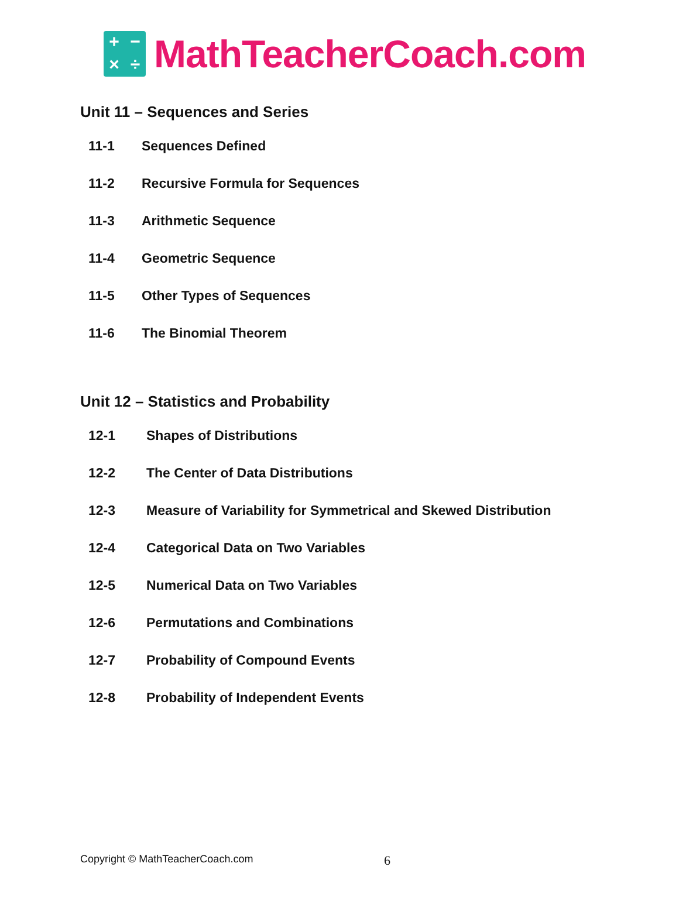+ − × ÷
MathTeacherCoach.com
Unit 11 – Sequences and Series
11-1 Sequences Defined
11-2 Recursive Formula for Sequences
11-3 Arithmetic Sequence
11-4 Geometric Sequence
11-5 Other Types of Sequences
11-6 The Binomial Theorem
Unit 12 – Statistics and Probability
12-1 Shapes of Distributions
12-2 The Center of Data Distributions
12-3 Measure of Variability for Symmetrical and Skewed Distribution
12-4 Categorical Data on Two Variables
12-5 Numerical Data on Two Variables
12-6 Permutations and Combinations
12-7 Probability of Compound Events
12-8 Probability of Independent Events
Copyright © MathTeacherCoach.com 6